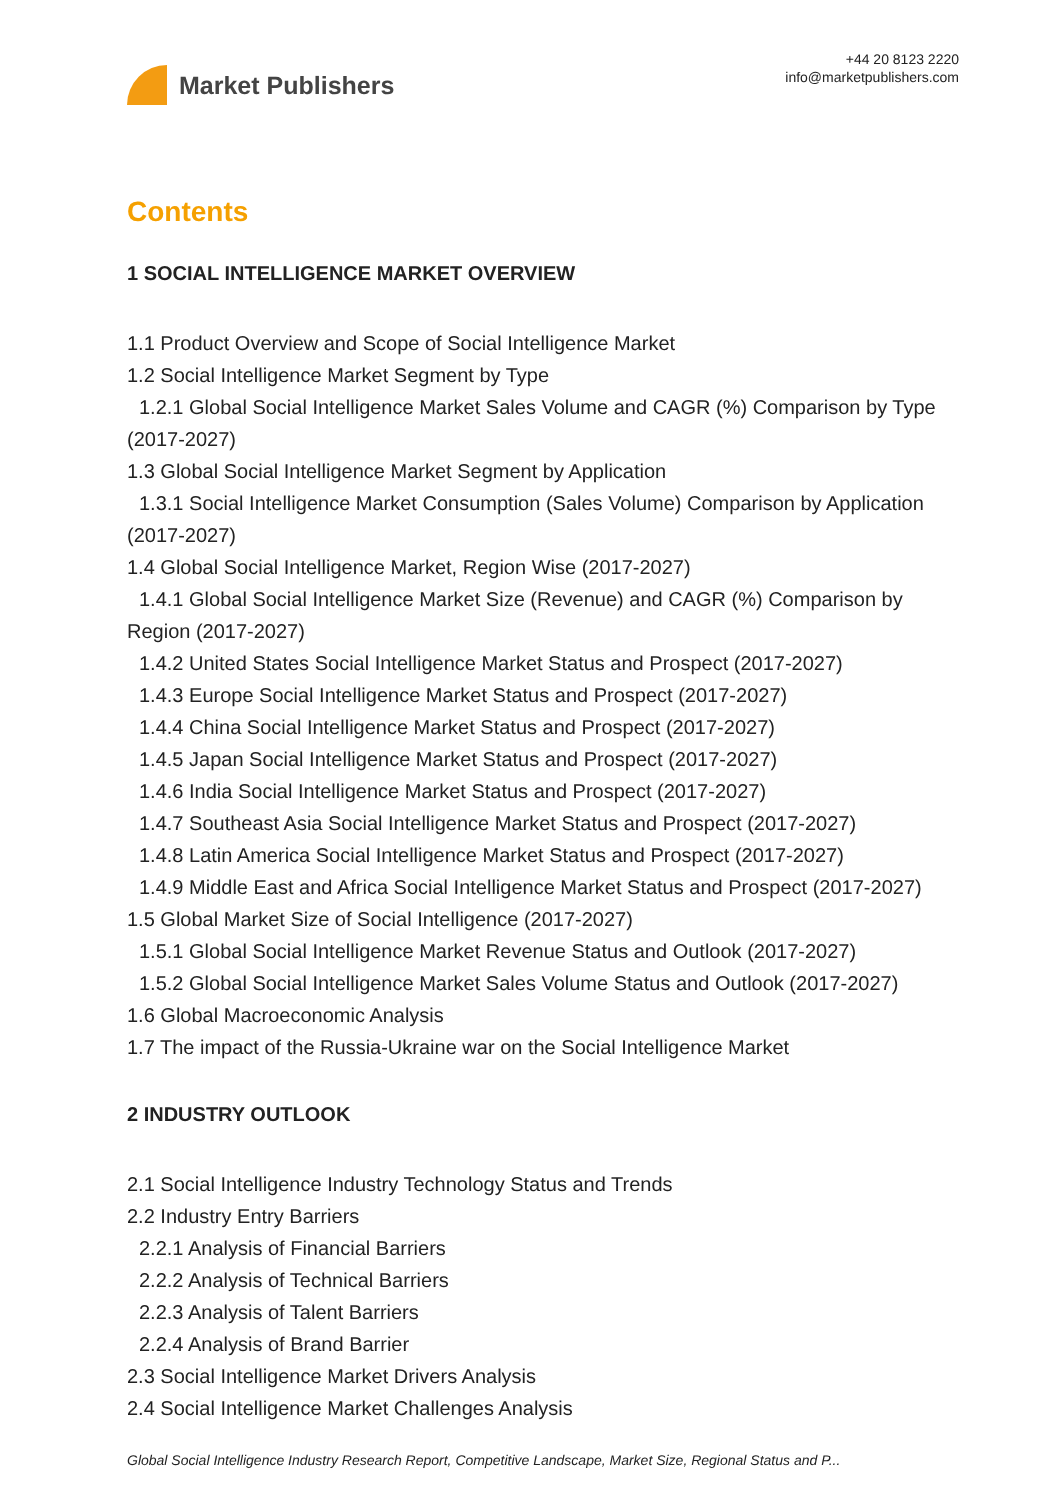Market Publishers
+44 20 8123 2220
info@marketpublishers.com
Contents
1 SOCIAL INTELLIGENCE MARKET OVERVIEW
1.1 Product Overview and Scope of Social Intelligence Market
1.2 Social Intelligence Market Segment by Type
1.2.1 Global Social Intelligence Market Sales Volume and CAGR (%) Comparison by Type (2017-2027)
1.3 Global Social Intelligence Market Segment by Application
1.3.1 Social Intelligence Market Consumption (Sales Volume) Comparison by Application (2017-2027)
1.4 Global Social Intelligence Market, Region Wise (2017-2027)
1.4.1 Global Social Intelligence Market Size (Revenue) and CAGR (%) Comparison by Region (2017-2027)
1.4.2 United States Social Intelligence Market Status and Prospect (2017-2027)
1.4.3 Europe Social Intelligence Market Status and Prospect (2017-2027)
1.4.4 China Social Intelligence Market Status and Prospect (2017-2027)
1.4.5 Japan Social Intelligence Market Status and Prospect (2017-2027)
1.4.6 India Social Intelligence Market Status and Prospect (2017-2027)
1.4.7 Southeast Asia Social Intelligence Market Status and Prospect (2017-2027)
1.4.8 Latin America Social Intelligence Market Status and Prospect (2017-2027)
1.4.9 Middle East and Africa Social Intelligence Market Status and Prospect (2017-2027)
1.5 Global Market Size of Social Intelligence (2017-2027)
1.5.1 Global Social Intelligence Market Revenue Status and Outlook (2017-2027)
1.5.2 Global Social Intelligence Market Sales Volume Status and Outlook (2017-2027)
1.6 Global Macroeconomic Analysis
1.7 The impact of the Russia-Ukraine war on the Social Intelligence Market
2 INDUSTRY OUTLOOK
2.1 Social Intelligence Industry Technology Status and Trends
2.2 Industry Entry Barriers
2.2.1 Analysis of Financial Barriers
2.2.2 Analysis of Technical Barriers
2.2.3 Analysis of Talent Barriers
2.2.4 Analysis of Brand Barrier
2.3 Social Intelligence Market Drivers Analysis
2.4 Social Intelligence Market Challenges Analysis
Global Social Intelligence Industry Research Report, Competitive Landscape, Market Size, Regional Status and P...